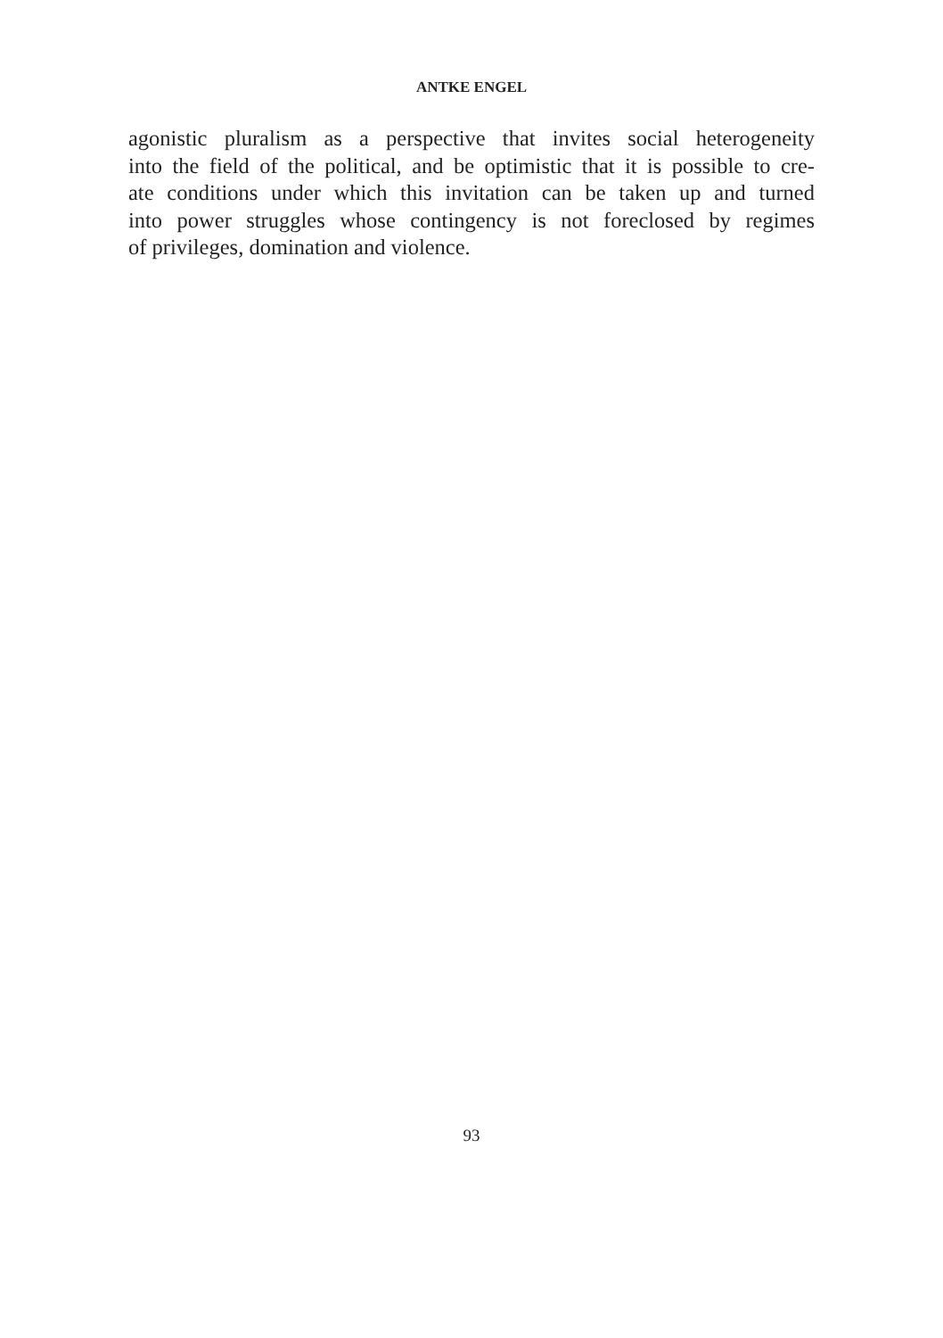ANTKE ENGEL
agonistic pluralism as a perspective that invites social heterogeneity
into the field of the political, and be optimistic that it is possible to cre-
ate conditions under which this invitation can be taken up and turned
into power struggles whose contingency is not foreclosed by regimes
of privileges, domination and violence.
93